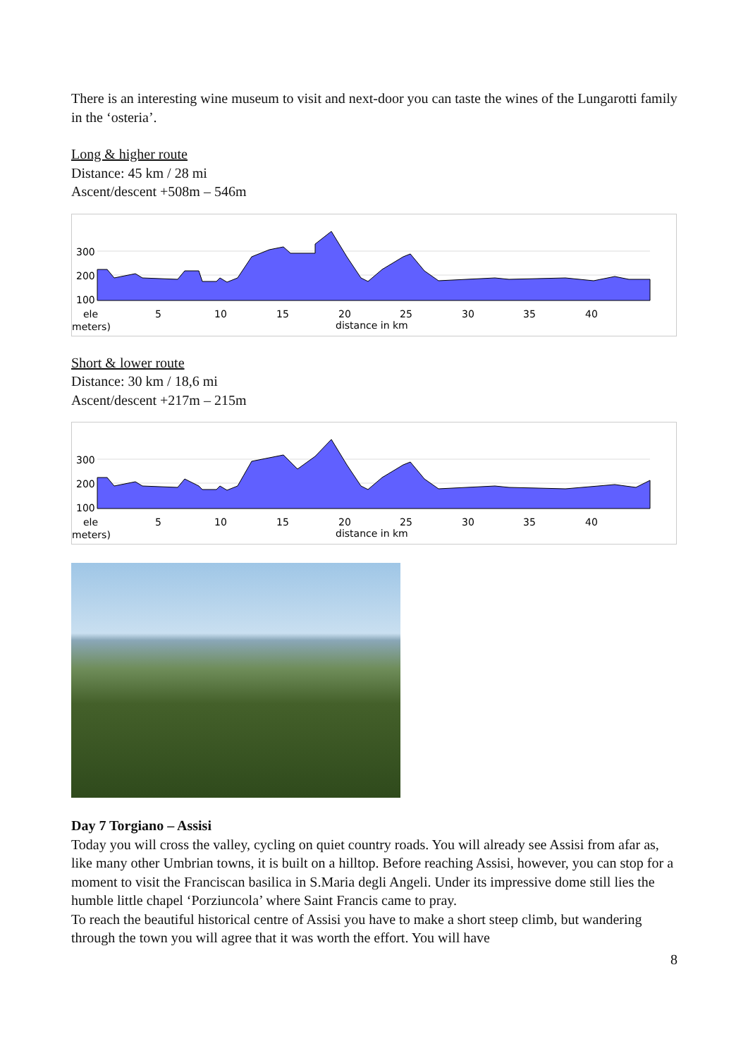There is an interesting wine museum to visit and next-door you can taste the wines of the Lungarotti family in the ‘osteria’.
Long & higher route
Distance: 45 km / 28 mi
Ascent/descent +508m – 546m
300
200
100
5
10
15
20
25
30
35
40
ele
meters)
distance in km
Short & lower route
Distance: 30 km / 18,6 mi
Ascent/descent +217m – 215m
300
200
100
5
10
15
20
25
30
35
40
ele
meters)
distance in km
Day 7 Torgiano – Assisi
Today you will cross the valley, cycling on quiet country roads. You will already see Assisi from afar as, like many other Umbrian towns, it is built on a hilltop. Before reaching Assisi, however, you can stop for a moment to visit the Franciscan basilica in S.Maria degli Angeli. Under its impressive dome still lies the humble little chapel ‘Porziuncola’ where Saint Francis came to pray.
To reach the beautiful historical centre of Assisi you have to make a short steep climb, but wandering through the town you will agree that it was worth the effort. You will have
8